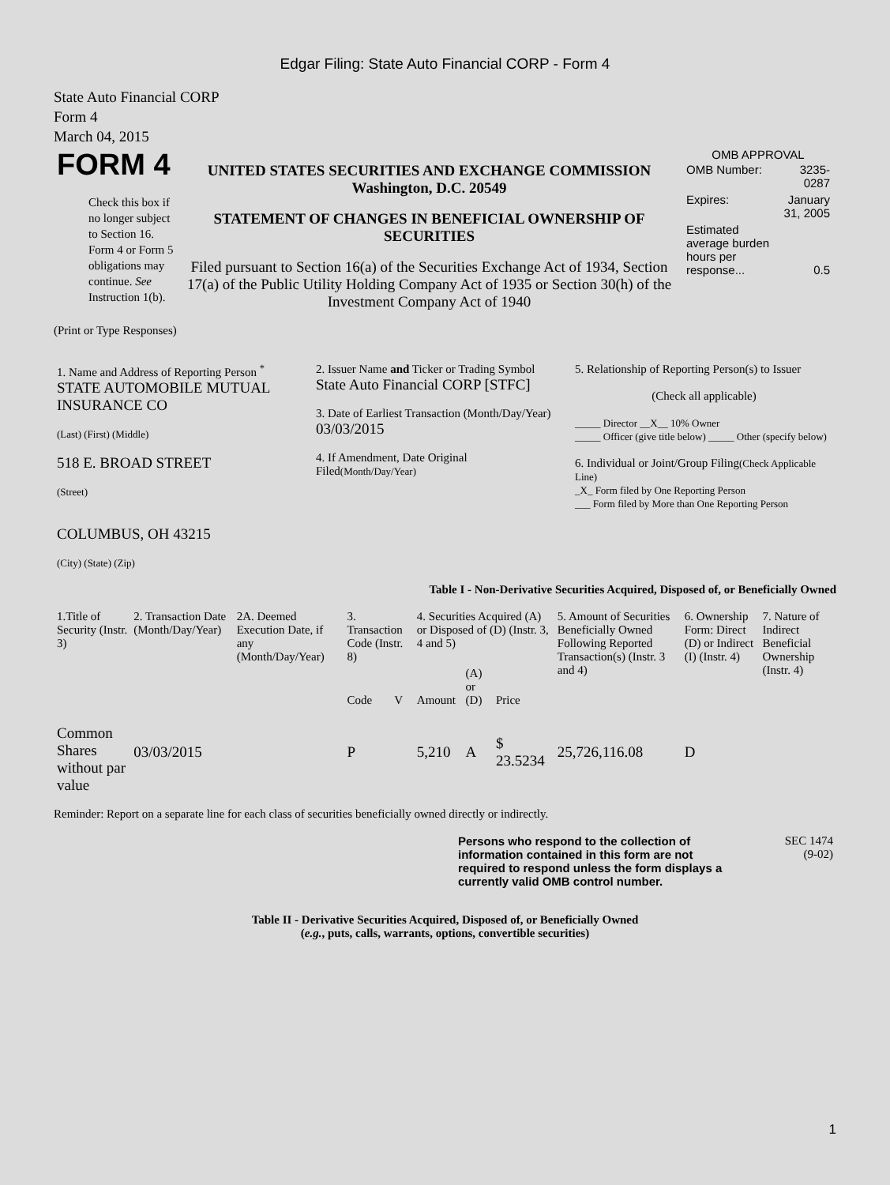Edgar Filing: State Auto Financial CORP - Form 4
State Auto Financial CORP
Form 4
March 04, 2015
| FORM 4 Check this box if no longer subject to Section 16. Form 4 or Form 5 obligations may continue. See Instruction 1(b). | UNITED STATES SECURITIES AND EXCHANGE COMMISSION Washington, D.C. 20549 STATEMENT OF CHANGES IN BENEFICIAL OWNERSHIP OF SECURITIES Filed pursuant to Section 16(a) of the Securities Exchange Act of 1934, Section 17(a) of the Public Utility Holding Company Act of 1935 or Section 30(h) of the Investment Company Act of 1940 | OMB APPROVAL / OMB Number: / 3235-0287 / / Expires: / January 31, 2005 / / Estimated average burden hours per response... / 0.5 / |
(Print or Type Responses)
| 1. Name and Address of Reporting Person <sup>*</sup> STATE AUTOMOBILE MUTUAL INSURANCE CO (Last) (First) (Middle) 518 E. BROAD STREET (Street) COLUMBUS, OH 43215 (City) (State) (Zip) | 2. Issuer Name and Ticker or Trading Symbol State Auto Financial CORP [STFC] 3. Date of Earliest Transaction (Month/Day/Year) 03/03/2015 4. If Amendment, Date Original Filed (Month/Day/Year) | 5. Relationship of Reporting Person(s) to Issuer (Check all applicable) _____ Director __X__ 10% Owner _____ Officer (give title below) _____ Other (specify below) 6. Individual or Joint/Group Filing (Check Applicable Line) _X_ Form filed by One Reporting Person ___ Form filed by More than One Reporting Person |
Table I - Non-Derivative Securities Acquired, Disposed of, or Beneficially Owned
| 1.Title of Security (Instr. 3) | 2. Transaction Date (Month/Day/Year) | 2A. Deemed Execution Date, if any (Month/Day/Year) | 3. Transaction Code (Instr. 8) | | 4. Securities Acquired (A) or Disposed of (D) (Instr. 3, 4 and 5) | | | 5. Amount of Securities Beneficially Owned Following Reported Transaction(s) (Instr. 3 and 4) | 6. Ownership Form: Direct (D) or Indirect (I) (Instr. 4) | 7. Nature of Indirect Beneficial Ownership (Instr. 4) |
| --- | --- | --- | --- | --- | --- | --- | --- | --- | --- | --- |
| | | | Code | V | Amount | (A) or (D) | Price | | | |
| Common Shares without par value | 03/03/2015 | | P | | 5,210 | A | $ 23.5234 | 25,726,116.08 | D | |
Reminder: Report on a separate line for each class of securities beneficially owned directly or indirectly.
| | Persons who respond to the collection of information contained in this form are not required to respond unless the form displays a currently valid OMB control number. | SEC 1474 (9-02) |
Table II - Derivative Securities Acquired, Disposed of, or Beneficially Owned
(e.g., puts, calls, warrants, options, convertible securities)
1